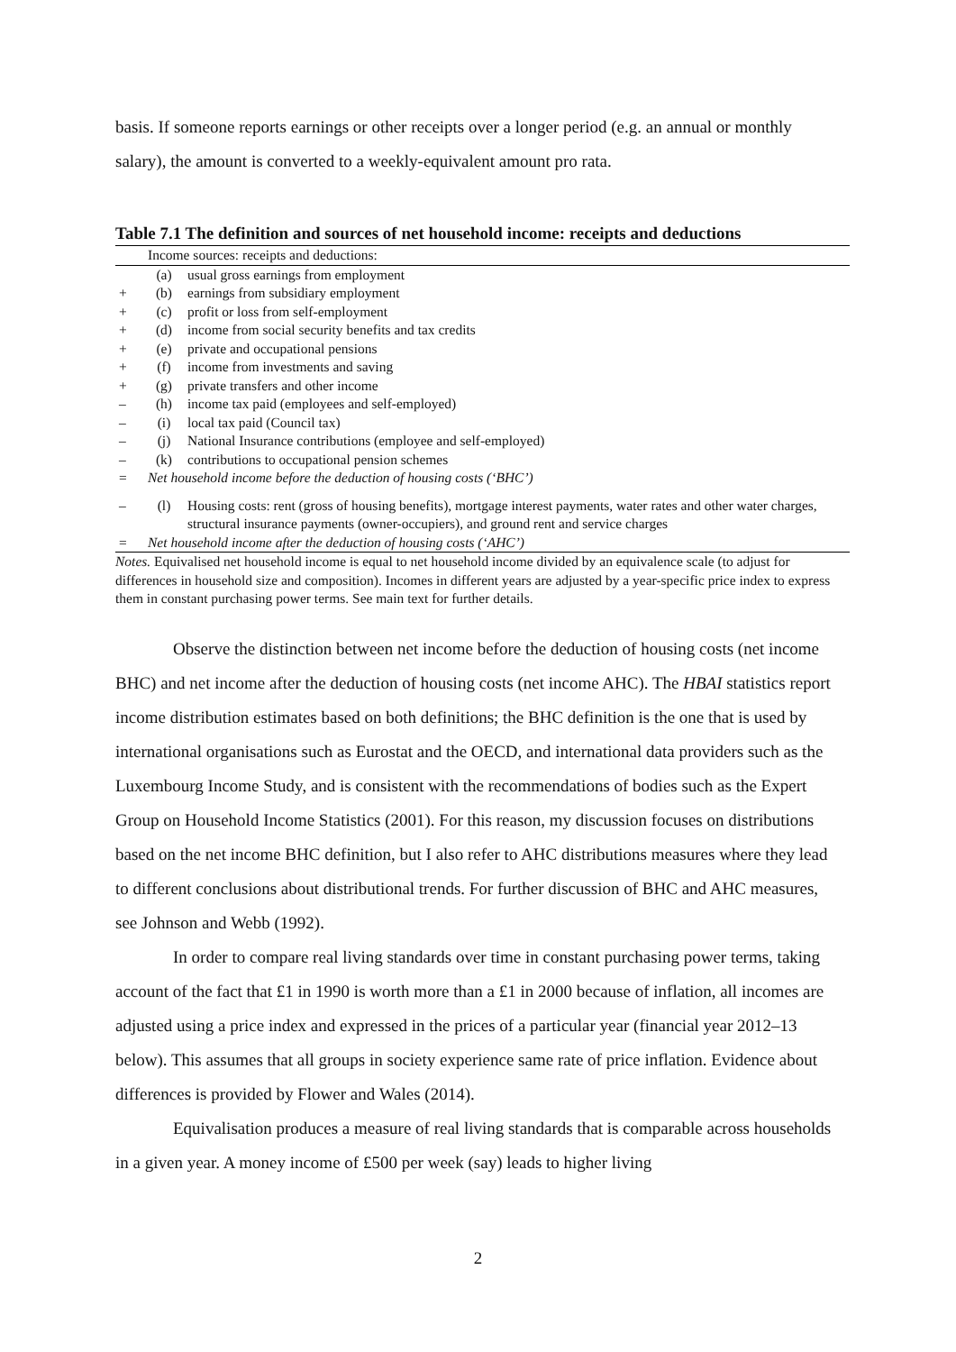basis. If someone reports earnings or other receipts over a longer period (e.g. an annual or monthly salary), the amount is converted to a weekly-equivalent amount pro rata.
Table 7.1 The definition and sources of net household income: receipts and deductions
| | Income sources: receipts and deductions: | |
| | (a) | usual gross earnings from employment |
| + | (b) | earnings from subsidiary employment |
| + | (c) | profit or loss from self-employment |
| + | (d) | income from social security benefits and tax credits |
| + | (e) | private and occupational pensions |
| + | (f) | income from investments and saving |
| + | (g) | private transfers and other income |
| – | (h) | income tax paid (employees and self-employed) |
| – | (i) | local tax paid (Council tax) |
| – | (j) | National Insurance contributions (employee and self-employed) |
| – | (k) | contributions to occupational pension schemes |
| = | Net household income before the deduction of housing costs (‘BHC’) | |
| – | (l) | Housing costs: rent (gross of housing benefits), mortgage interest payments, water rates and other water charges, structural insurance payments (owner-occupiers), and ground rent and service charges |
| = | Net household income after the deduction of housing costs (‘AHC’) | |
Notes. Equivalised net household income is equal to net household income divided by an equivalence scale (to adjust for differences in household size and composition). Incomes in different years are adjusted by a year-specific price index to express them in constant purchasing power terms. See main text for further details.
Observe the distinction between net income before the deduction of housing costs (net income BHC) and net income after the deduction of housing costs (net income AHC). The HBAI statistics report income distribution estimates based on both definitions; the BHC definition is the one that is used by international organisations such as Eurostat and the OECD, and international data providers such as the Luxembourg Income Study, and is consistent with the recommendations of bodies such as the Expert Group on Household Income Statistics (2001). For this reason, my discussion focuses on distributions based on the net income BHC definition, but I also refer to AHC distributions measures where they lead to different conclusions about distributional trends. For further discussion of BHC and AHC measures, see Johnson and Webb (1992).
In order to compare real living standards over time in constant purchasing power terms, taking account of the fact that £1 in 1990 is worth more than a £1 in 2000 because of inflation, all incomes are adjusted using a price index and expressed in the prices of a particular year (financial year 2012–13 below). This assumes that all groups in society experience same rate of price inflation. Evidence about differences is provided by Flower and Wales (2014).
Equivalisation produces a measure of real living standards that is comparable across households in a given year. A money income of £500 per week (say) leads to higher living
2